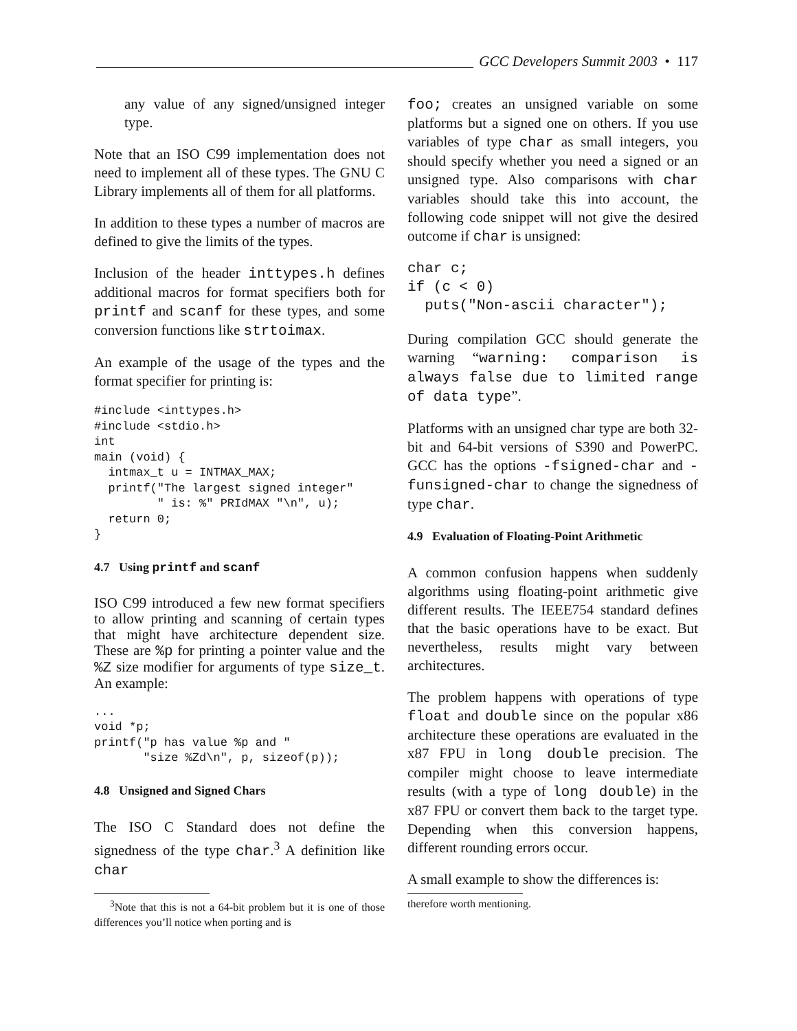GCC Developers Summit 2003 • 117
any value of any signed/unsigned integer type.
Note that an ISO C99 implementation does not need to implement all of these types. The GNU C Library implements all of them for all platforms.
In addition to these types a number of macros are defined to give the limits of the types.
Inclusion of the header inttypes.h defines additional macros for format specifiers both for printf and scanf for these types, and some conversion functions like strtoimax.
An example of the usage of the types and the format specifier for printing is:
#include <inttypes.h>
#include <stdio.h>
int
main (void) {
  intmax_t u = INTMAX_MAX;
  printf("The largest signed integer"
         " is: %" PRIdMAX "\n", u);
  return 0;
}
4.7 Using printf and scanf
ISO C99 introduced a few new format specifiers to allow printing and scanning of certain types that might have architecture dependent size. These are %p for printing a pointer value and the %Z size modifier for arguments of type size_t. An example:
...
void *p;
printf("p has value %p and "
       "size %Zd\n", p, sizeof(p));
4.8 Unsigned and Signed Chars
The ISO C Standard does not define the signedness of the type char.<sup>3</sup> A definition like char
<sup>3</sup> Note that this is not a 64-bit problem but it is one of those differences you’ll notice when porting and is
foo; creates an unsigned variable on some platforms but a signed one on others. If you use variables of type char as small integers, you should specify whether you need a signed or an unsigned type. Also comparisons with char variables should take this into account, the following code snippet will not give the desired outcome if char is unsigned:
char c;
if (c < 0)
  puts("Non-ascii character");
During compilation GCC should generate the warning “warning: comparison is always false due to limited range of data type”.
Platforms with an unsigned char type are both 32-bit and 64-bit versions of S390 and PowerPC. GCC has the options -fsigned-char and -funsigned-char to change the signedness of type char.
4.9 Evaluation of Floating-Point Arithmetic
A common confusion happens when suddenly algorithms using floating-point arithmetic give different results. The IEEE754 standard defines that the basic operations have to be exact. But nevertheless, results might vary between architectures.
The problem happens with operations of type float and double since on the popular x86 architecture these operations are evaluated in the x87 FPU in long double precision. The compiler might choose to leave intermediate results (with a type of long double) in the x87 FPU or convert them back to the target type. Depending when this conversion happens, different rounding errors occur.
A small example to show the differences is:
therefore worth mentioning.